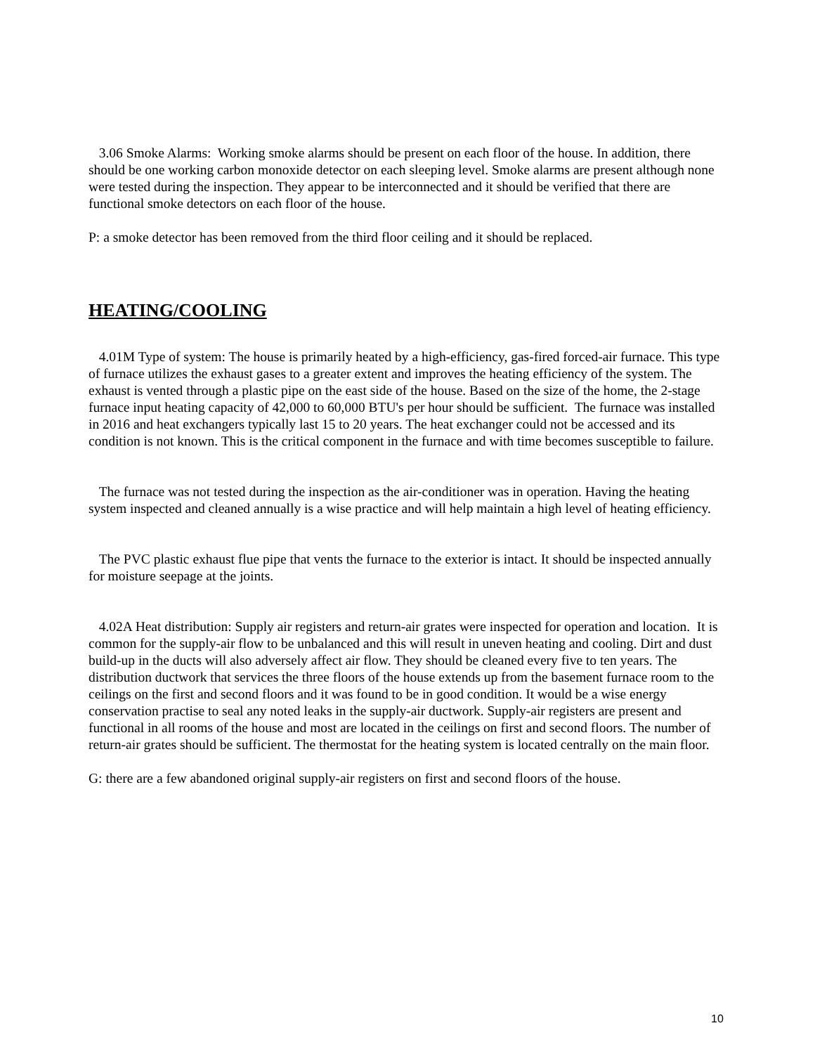3.06 Smoke Alarms: Working smoke alarms should be present on each floor of the house. In addition, there should be one working carbon monoxide detector on each sleeping level. Smoke alarms are present although none were tested during the inspection. They appear to be interconnected and it should be verified that there are functional smoke detectors on each floor of the house.
P: a smoke detector has been removed from the third floor ceiling and it should be replaced.
HEATING/COOLING
4.01M Type of system: The house is primarily heated by a high-efficiency, gas-fired forced-air furnace. This type of furnace utilizes the exhaust gases to a greater extent and improves the heating efficiency of the system. The exhaust is vented through a plastic pipe on the east side of the house. Based on the size of the home, the 2-stage furnace input heating capacity of 42,000 to 60,000 BTU's per hour should be sufficient. The furnace was installed in 2016 and heat exchangers typically last 15 to 20 years. The heat exchanger could not be accessed and its condition is not known. This is the critical component in the furnace and with time becomes susceptible to failure.
The furnace was not tested during the inspection as the air-conditioner was in operation. Having the heating system inspected and cleaned annually is a wise practice and will help maintain a high level of heating efficiency.
The PVC plastic exhaust flue pipe that vents the furnace to the exterior is intact. It should be inspected annually for moisture seepage at the joints.
4.02A Heat distribution: Supply air registers and return-air grates were inspected for operation and location. It is common for the supply-air flow to be unbalanced and this will result in uneven heating and cooling. Dirt and dust build-up in the ducts will also adversely affect air flow. They should be cleaned every five to ten years. The distribution ductwork that services the three floors of the house extends up from the basement furnace room to the ceilings on the first and second floors and it was found to be in good condition. It would be a wise energy conservation practise to seal any noted leaks in the supply-air ductwork. Supply-air registers are present and functional in all rooms of the house and most are located in the ceilings on first and second floors. The number of return-air grates should be sufficient. The thermostat for the heating system is located centrally on the main floor.
G: there are a few abandoned original supply-air registers on first and second floors of the house.
10